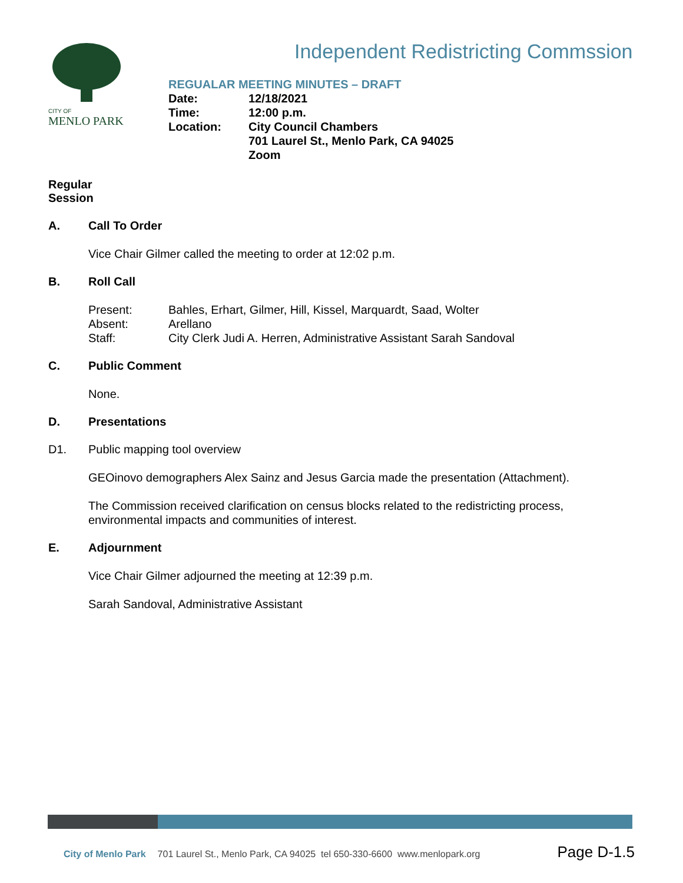CITY OF
MENLO PARK
Independent Redistricting Commssion
REGUALAR MEETING MINUTES – DRAFT
| Date: | 12/18/2021 |
| Time: | 12:00 p.m. |
| Location: | City Council Chambers 701 Laurel St., Menlo Park, CA 94025 Zoom |
Regular Session
A. Call To Order
Vice Chair Gilmer called the meeting to order at 12:02 p.m.
B. Roll Call
| Present: | Bahles, Erhart, Gilmer, Hill, Kissel, Marquardt, Saad, Wolter |
| Absent: | Arellano |
| Staff: | City Clerk Judi A. Herren, Administrative Assistant Sarah Sandoval |
C. Public Comment
None.
D. Presentations
D1. Public mapping tool overview
GEOinovo demographers Alex Sainz and Jesus Garcia made the presentation (Attachment).
The Commission received clarification on census blocks related to the redistricting process, environmental impacts and communities of interest.
E. Adjournment
Vice Chair Gilmer adjourned the meeting at 12:39 p.m.
Sarah Sandoval, Administrative Assistant
City of Menlo Park 701 Laurel St., Menlo Park, CA 94025 tel 650-330-6600 www.menlopark.org Page D-1.5